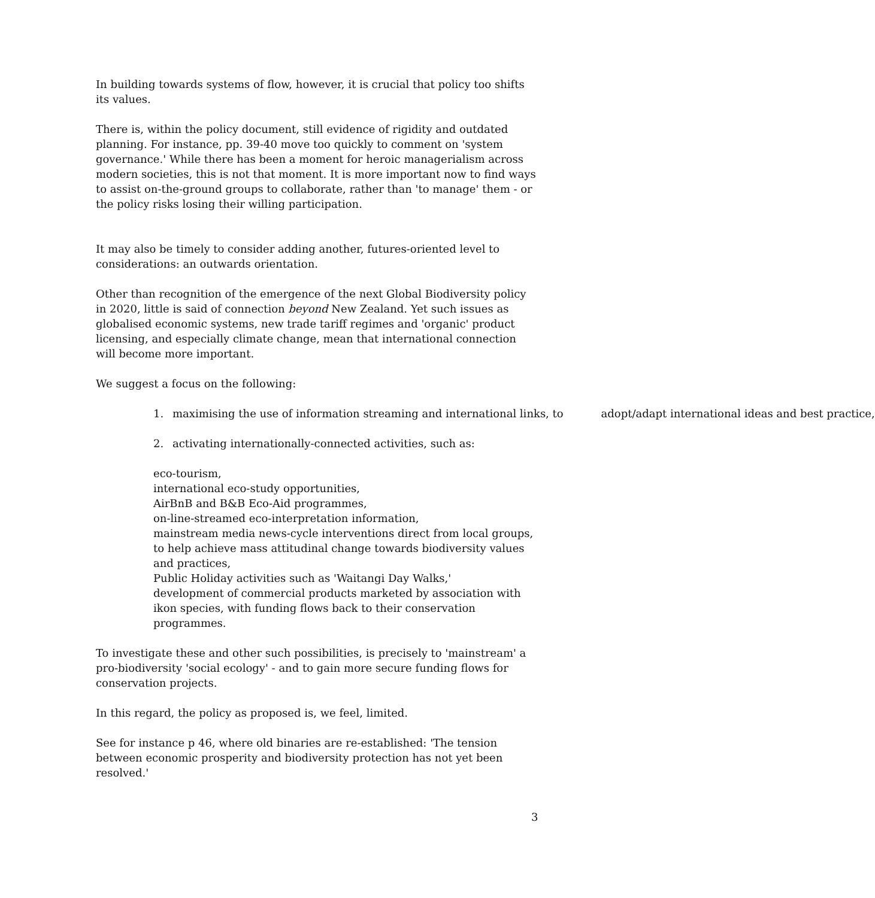In building towards systems of flow, however, it is crucial that policy too shifts its values.
There is, within the policy document, still evidence of rigidity and outdated planning. For instance, pp. 39-40 move too quickly to comment on 'system governance.' While there has been a moment for heroic managerialism across modern societies, this is not that moment. It is more important now to find ways to assist on-the-ground groups to collaborate, rather than 'to manage' them - or the policy risks losing their willing participation.
It may also be timely to consider adding another, futures-oriented level to considerations: an outwards orientation.
Other than recognition of the emergence of the next Global Biodiversity policy in 2020, little is said of connection beyond New Zealand. Yet such issues as globalised economic systems, new trade tariff regimes and 'organic' product licensing, and especially climate change, mean that international connection will become more important.
We suggest a focus on the following:
1. maximising the use of information streaming and international links, to adopt/adapt international ideas and best practice,
2. activating internationally-connected activities, such as:
eco-tourism,
international eco-study opportunities,
AirBnB and B&B Eco-Aid programmes,
on-line-streamed eco-interpretation information,
mainstream media news-cycle interventions direct from local groups, to help achieve mass attitudinal change towards biodiversity values and practices,
Public Holiday activities such as 'Waitangi Day Walks,'
development of commercial products marketed by association with ikon species, with funding flows back to their conservation programmes.
To investigate these and other such possibilities, is precisely to 'mainstream' a pro-biodiversity 'social ecology' - and to gain more secure funding flows for conservation projects.
In this regard, the policy as proposed is, we feel, limited.
See for instance p 46, where old binaries are re-established: 'The tension between economic prosperity and biodiversity protection has not yet been resolved.'
3